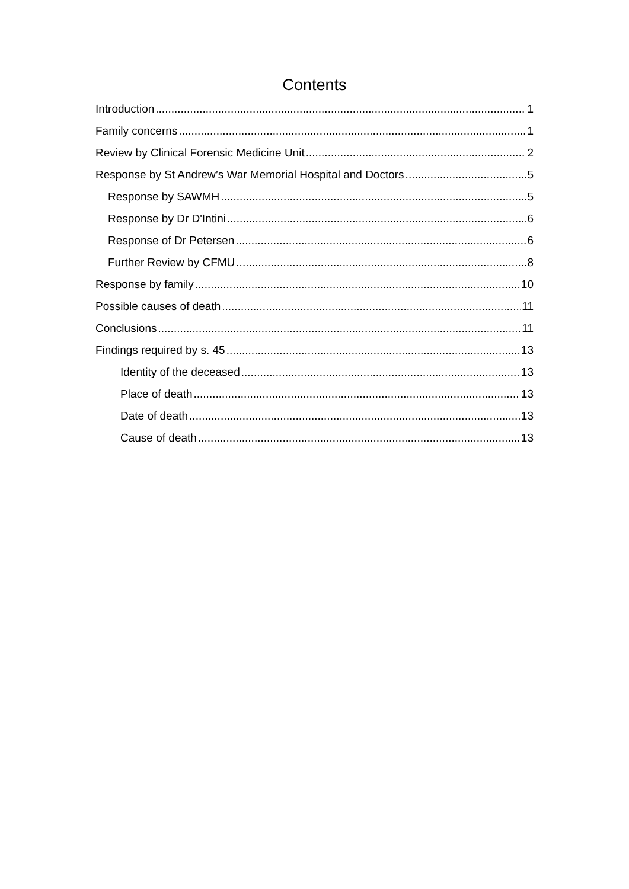Contents
Introduction 1
Family concerns 1
Review by Clinical Forensic Medicine Unit 2
Response by St Andrew’s War Memorial Hospital and Doctors 5
Response by SAWMH 5
Response by Dr D'Intini 6
Response of Dr Petersen 6
Further Review by CFMU 8
Response by family 10
Possible causes of death 11
Conclusions 11
Findings required by s. 45 13
Identity of the deceased 13
Place of death 13
Date of death 13
Cause of death 13